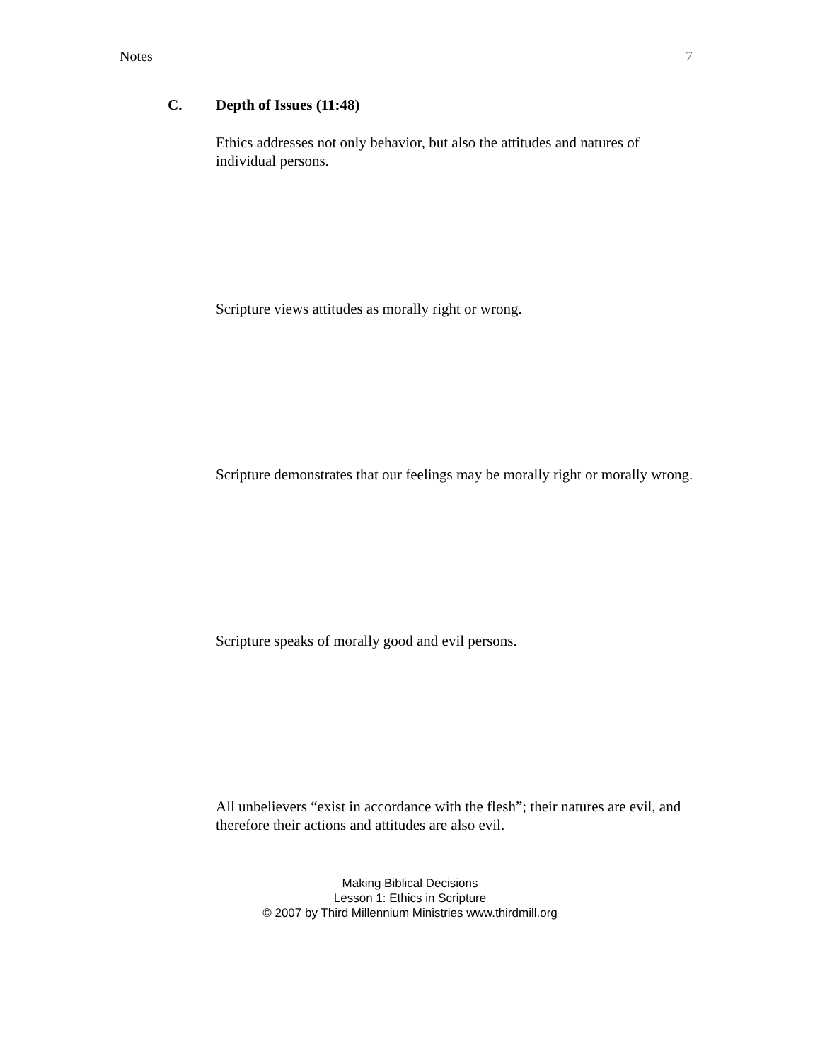Notes 7
C. Depth of Issues (11:48)
Ethics addresses not only behavior, but also the attitudes and natures of individual persons.
Scripture views attitudes as morally right or wrong.
Scripture demonstrates that our feelings may be morally right or morally wrong.
Scripture speaks of morally good and evil persons.
All unbelievers “exist in accordance with the flesh”; their natures are evil, and therefore their actions and attitudes are also evil.
Making Biblical Decisions
Lesson 1: Ethics in Scripture
© 2007 by Third Millennium Ministries www.thirdmill.org